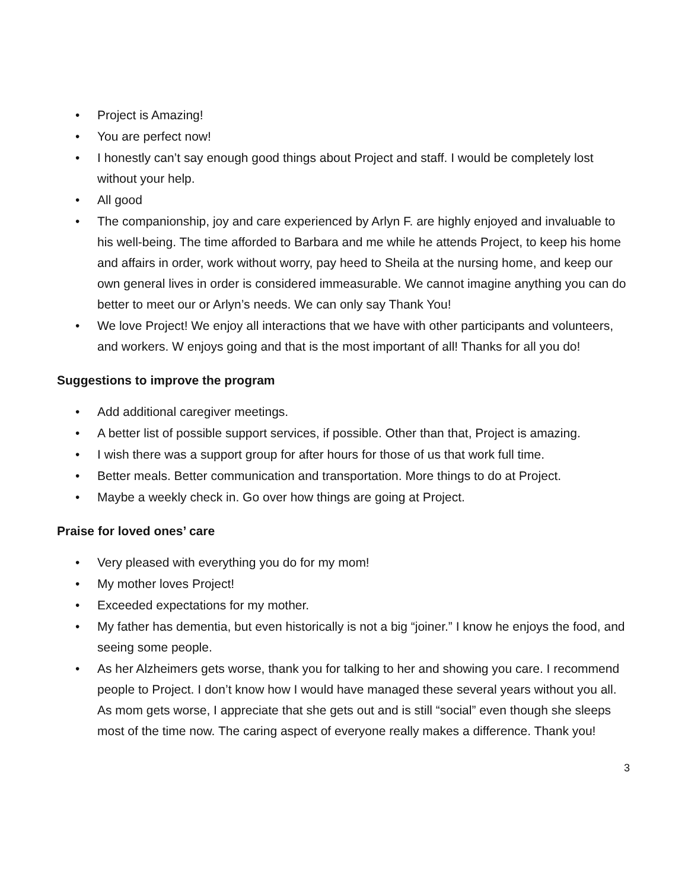• Project is Amazing!
• You are perfect now!
• I honestly can’t say enough good things about Project and staff. I would be completely lost without your help.
• All good
• The companionship, joy and care experienced by Arlyn F. are highly enjoyed and invaluable to his well-being. The time afforded to Barbara and me while he attends Project, to keep his home and affairs in order, work without worry, pay heed to Sheila at the nursing home, and keep our own general lives in order is considered immeasurable. We cannot imagine anything you can do better to meet our or Arlyn’s needs. We can only say Thank You!
• We love Project! We enjoy all interactions that we have with other participants and volunteers, and workers. W enjoys going and that is the most important of all! Thanks for all you do!
Suggestions to improve the program
• Add additional caregiver meetings.
• A better list of possible support services, if possible. Other than that, Project is amazing.
• I wish there was a support group for after hours for those of us that work full time.
• Better meals. Better communication and transportation. More things to do at Project.
• Maybe a weekly check in. Go over how things are going at Project.
Praise for loved ones’ care
• Very pleased with everything you do for my mom!
• My mother loves Project!
• Exceeded expectations for my mother.
• My father has dementia, but even historically is not a big “joiner.” I know he enjoys the food, and seeing some people.
• As her Alzheimers gets worse, thank you for talking to her and showing you care. I recommend people to Project. I don’t know how I would have managed these several years without you all. As mom gets worse, I appreciate that she gets out and is still “social” even though she sleeps most of the time now. The caring aspect of everyone really makes a difference. Thank you!
3